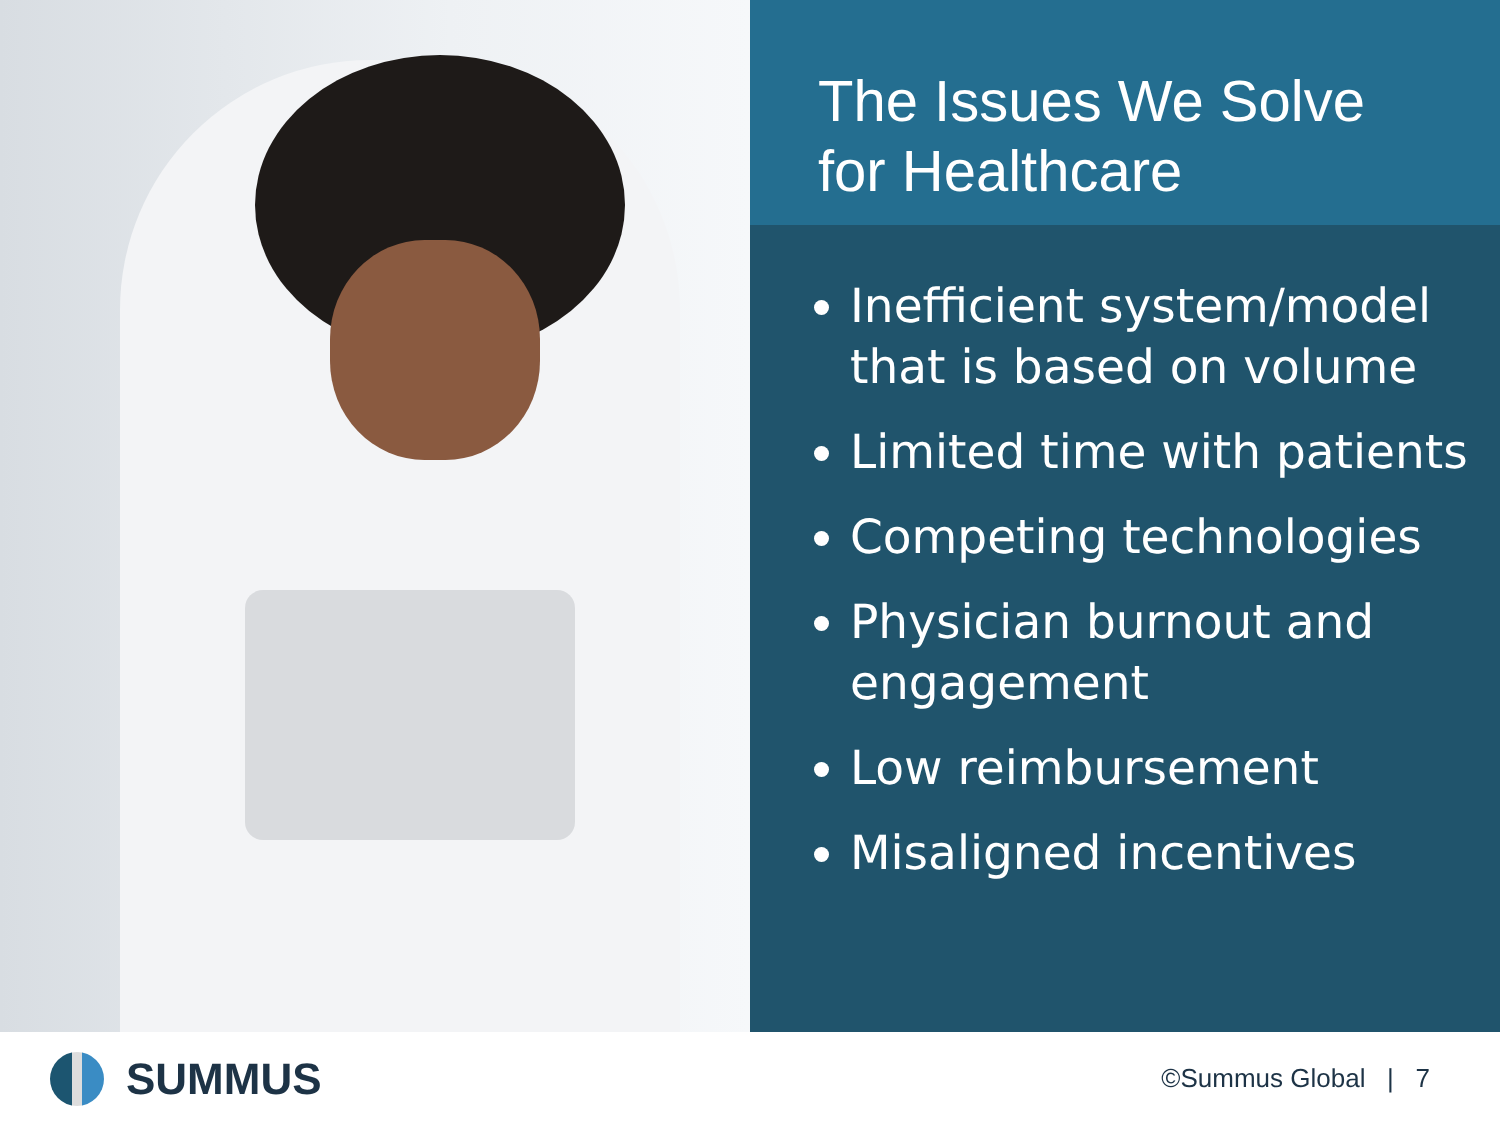The Issues We Solve
for Healthcare
Inefficient system/model that is based on volume
Limited time with patients
Competing technologies
Physician burnout and engagement
Low reimbursement
Misaligned incentives
SUMMUS
©Summus Global | 7